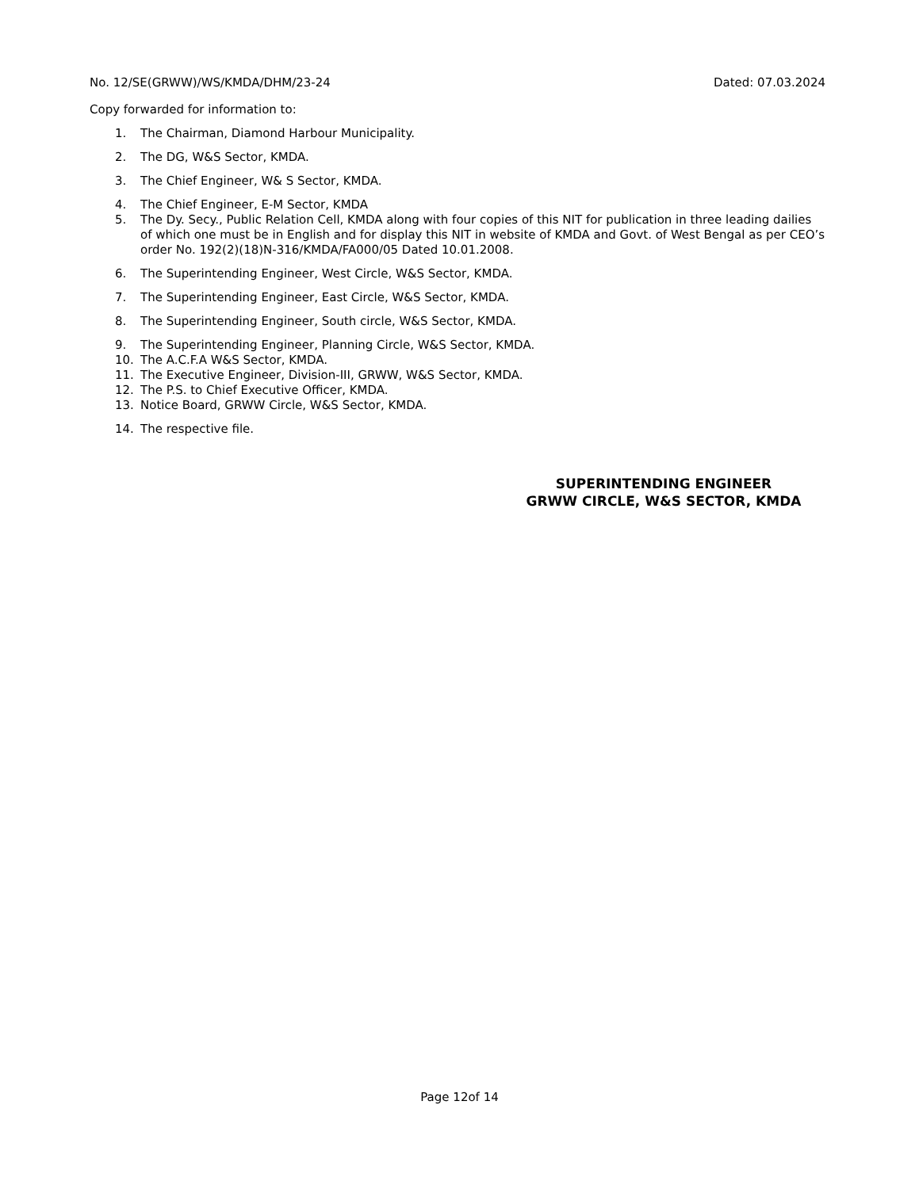No. 12/SE(GRWW)/WS/KMDA/DHM/23-24 Dated: 07.03.2024
Copy forwarded for information to:
1. The Chairman, Diamond Harbour Municipality.
2. The DG, W&S Sector, KMDA.
3. The Chief Engineer, W& S Sector, KMDA.
4. The Chief Engineer, E-M Sector, KMDA
5. The Dy. Secy., Public Relation Cell, KMDA along with four copies of this NIT for publication in three leading dailies of which one must be in English and for display this NIT in website of KMDA and Govt. of West Bengal as per CEO’s order No. 192(2)(18)N-316/KMDA/FA000/05 Dated 10.01.2008.
6. The Superintending Engineer, West Circle, W&S Sector, KMDA.
7. The Superintending Engineer, East Circle, W&S Sector, KMDA.
8. The Superintending Engineer, South circle, W&S Sector, KMDA.
9. The Superintending Engineer, Planning Circle, W&S Sector, KMDA.
10. The A.C.F.A W&S Sector, KMDA.
11. The Executive Engineer, Division-III, GRWW, W&S Sector, KMDA.
12. The P.S. to Chief Executive Officer, KMDA.
13. Notice Board, GRWW Circle, W&S Sector, KMDA.
14. The respective file.
SUPERINTENDING ENGINEER
GRWW CIRCLE, W&S SECTOR, KMDA
Page 12of 14